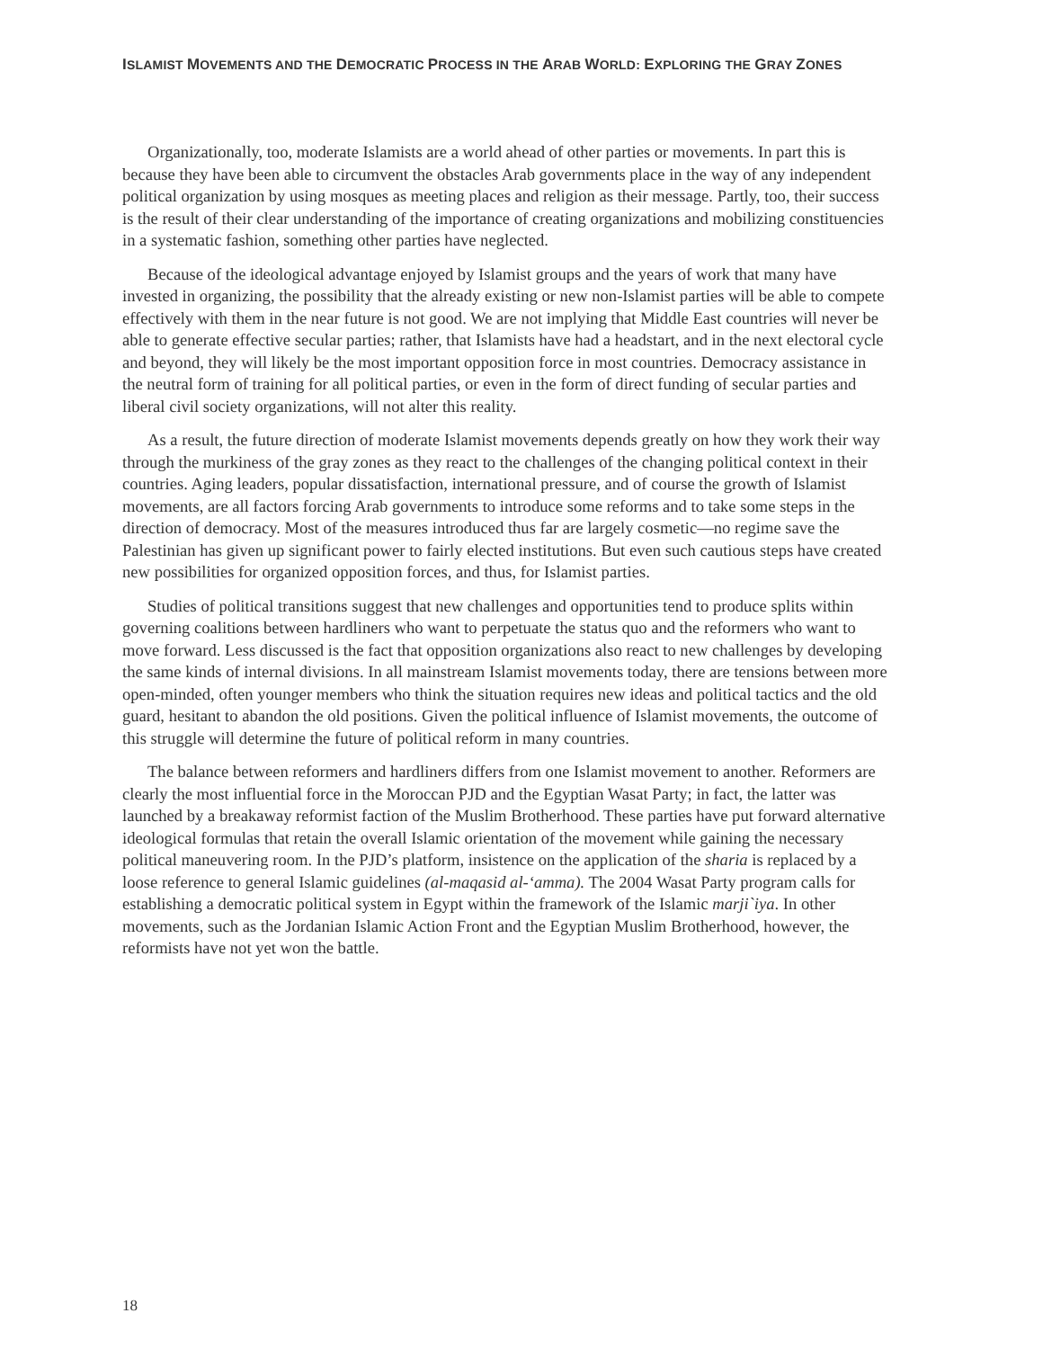ISLAMIST MOVEMENTS AND THE DEMOCRATIC PROCESS IN THE ARAB WORLD: EXPLORING THE GRAY ZONES
Organizationally, too, moderate Islamists are a world ahead of other parties or movements. In part this is because they have been able to circumvent the obstacles Arab governments place in the way of any independent political organization by using mosques as meeting places and religion as their message. Partly, too, their success is the result of their clear understanding of the importance of creating organizations and mobilizing constituencies in a systematic fashion, something other parties have neglected.
Because of the ideological advantage enjoyed by Islamist groups and the years of work that many have invested in organizing, the possibility that the already existing or new non-Islamist parties will be able to compete effectively with them in the near future is not good. We are not implying that Middle East countries will never be able to generate effective secular parties; rather, that Islamists have had a headstart, and in the next electoral cycle and beyond, they will likely be the most important opposition force in most countries. Democracy assistance in the neutral form of training for all political parties, or even in the form of direct funding of secular parties and liberal civil society organizations, will not alter this reality.
As a result, the future direction of moderate Islamist movements depends greatly on how they work their way through the murkiness of the gray zones as they react to the challenges of the changing political context in their countries. Aging leaders, popular dissatisfaction, international pressure, and of course the growth of Islamist movements, are all factors forcing Arab governments to introduce some reforms and to take some steps in the direction of democracy. Most of the measures introduced thus far are largely cosmetic—no regime save the Palestinian has given up significant power to fairly elected institutions. But even such cautious steps have created new possibilities for organized opposition forces, and thus, for Islamist parties.
Studies of political transitions suggest that new challenges and opportunities tend to produce splits within governing coalitions between hardliners who want to perpetuate the status quo and the reformers who want to move forward. Less discussed is the fact that opposition organizations also react to new challenges by developing the same kinds of internal divisions. In all mainstream Islamist movements today, there are tensions between more open-minded, often younger members who think the situation requires new ideas and political tactics and the old guard, hesitant to abandon the old positions. Given the political influence of Islamist movements, the outcome of this struggle will determine the future of political reform in many countries.
The balance between reformers and hardliners differs from one Islamist movement to another. Reformers are clearly the most influential force in the Moroccan PJD and the Egyptian Wasat Party; in fact, the latter was launched by a breakaway reformist faction of the Muslim Brotherhood. These parties have put forward alternative ideological formulas that retain the overall Islamic orientation of the movement while gaining the necessary political maneuvering room. In the PJD’s platform, insistence on the application of the sharia is replaced by a loose reference to general Islamic guidelines (al-maqasid al-‘amma). The 2004 Wasat Party program calls for establishing a democratic political system in Egypt within the framework of the Islamic marji`iya. In other movements, such as the Jordanian Islamic Action Front and the Egyptian Muslim Brotherhood, however, the reformists have not yet won the battle.
18